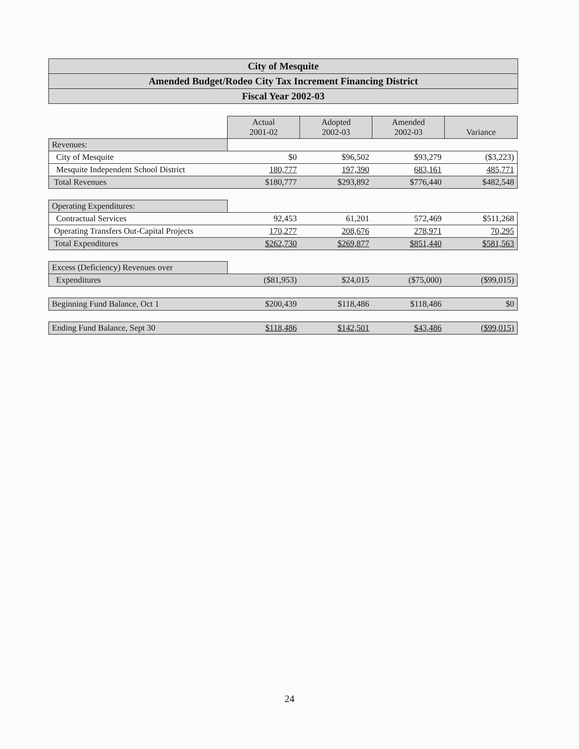City of Mesquite
Amended Budget/Rodeo City Tax Increment Financing District
Fiscal Year 2002-03
| | Actual 2001-02 | Adopted 2002-03 | Amended 2002-03 | Variance |
| Revenues: | | | | |
| City of Mesquite | $0 | $96,502 | $93,279 | ($3,223) |
| Mesquite Independent School District | 180,777 | 197,390 | 683,161 | 485,771 |
| Total Revenues | $180,777 | $293,892 | $776,440 | $482,548 |
| Operating Expenditures: | | | | |
| Contractual Services | 92,453 | 61,201 | 572,469 | $511,268 |
| Operating Transfers Out-Capital Projects | 170,277 | 208,676 | 278,971 | 70,295 |
| Total Expenditures | $262,730 | $269,877 | $851,440 | $581,563 |
| Excess (Deficiency) Revenues over | | | | |
| Expenditures | ($81,953) | $24,015 | ($75,000) | ($99,015) |
| Beginning Fund Balance, Oct 1 | $200,439 | $118,486 | $118,486 | $0 |
| Ending Fund Balance, Sept 30 | $118,486 | $142,501 | $43,486 | ($99,015) |
24